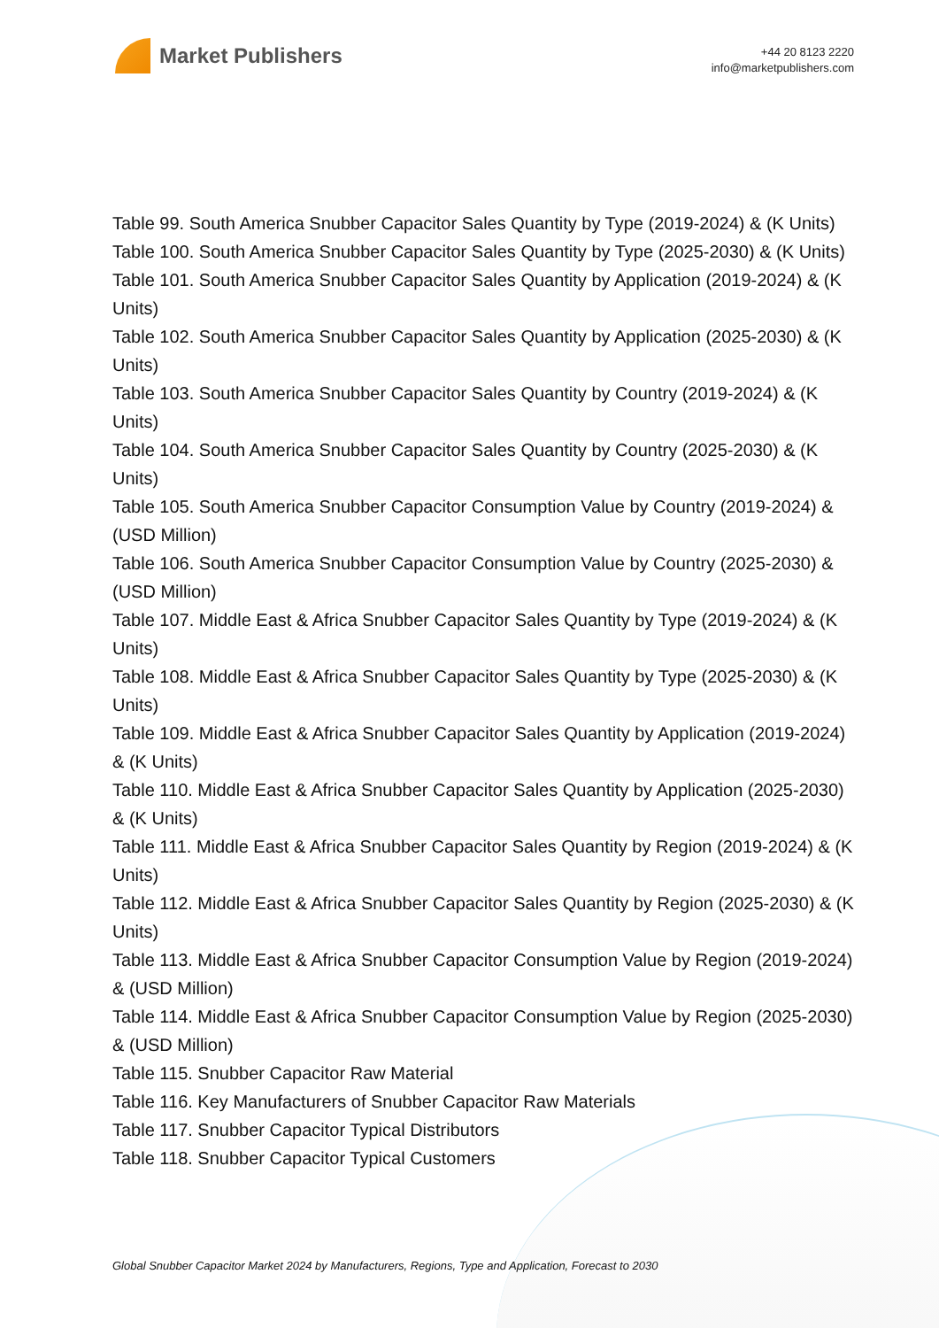Market Publishers
+44 20 8123 2220
info@marketpublishers.com
Table 99. South America Snubber Capacitor Sales Quantity by Type (2019-2024) & (K Units)
Table 100. South America Snubber Capacitor Sales Quantity by Type (2025-2030) & (K Units)
Table 101. South America Snubber Capacitor Sales Quantity by Application (2019-2024) & (K Units)
Table 102. South America Snubber Capacitor Sales Quantity by Application (2025-2030) & (K Units)
Table 103. South America Snubber Capacitor Sales Quantity by Country (2019-2024) & (K Units)
Table 104. South America Snubber Capacitor Sales Quantity by Country (2025-2030) & (K Units)
Table 105. South America Snubber Capacitor Consumption Value by Country (2019-2024) & (USD Million)
Table 106. South America Snubber Capacitor Consumption Value by Country (2025-2030) & (USD Million)
Table 107. Middle East & Africa Snubber Capacitor Sales Quantity by Type (2019-2024) & (K Units)
Table 108. Middle East & Africa Snubber Capacitor Sales Quantity by Type (2025-2030) & (K Units)
Table 109. Middle East & Africa Snubber Capacitor Sales Quantity by Application (2019-2024) & (K Units)
Table 110. Middle East & Africa Snubber Capacitor Sales Quantity by Application (2025-2030) & (K Units)
Table 111. Middle East & Africa Snubber Capacitor Sales Quantity by Region (2019-2024) & (K Units)
Table 112. Middle East & Africa Snubber Capacitor Sales Quantity by Region (2025-2030) & (K Units)
Table 113. Middle East & Africa Snubber Capacitor Consumption Value by Region (2019-2024) & (USD Million)
Table 114. Middle East & Africa Snubber Capacitor Consumption Value by Region (2025-2030) & (USD Million)
Table 115. Snubber Capacitor Raw Material
Table 116. Key Manufacturers of Snubber Capacitor Raw Materials
Table 117. Snubber Capacitor Typical Distributors
Table 118. Snubber Capacitor Typical Customers
Global Snubber Capacitor Market 2024 by Manufacturers, Regions, Type and Application, Forecast to 2030